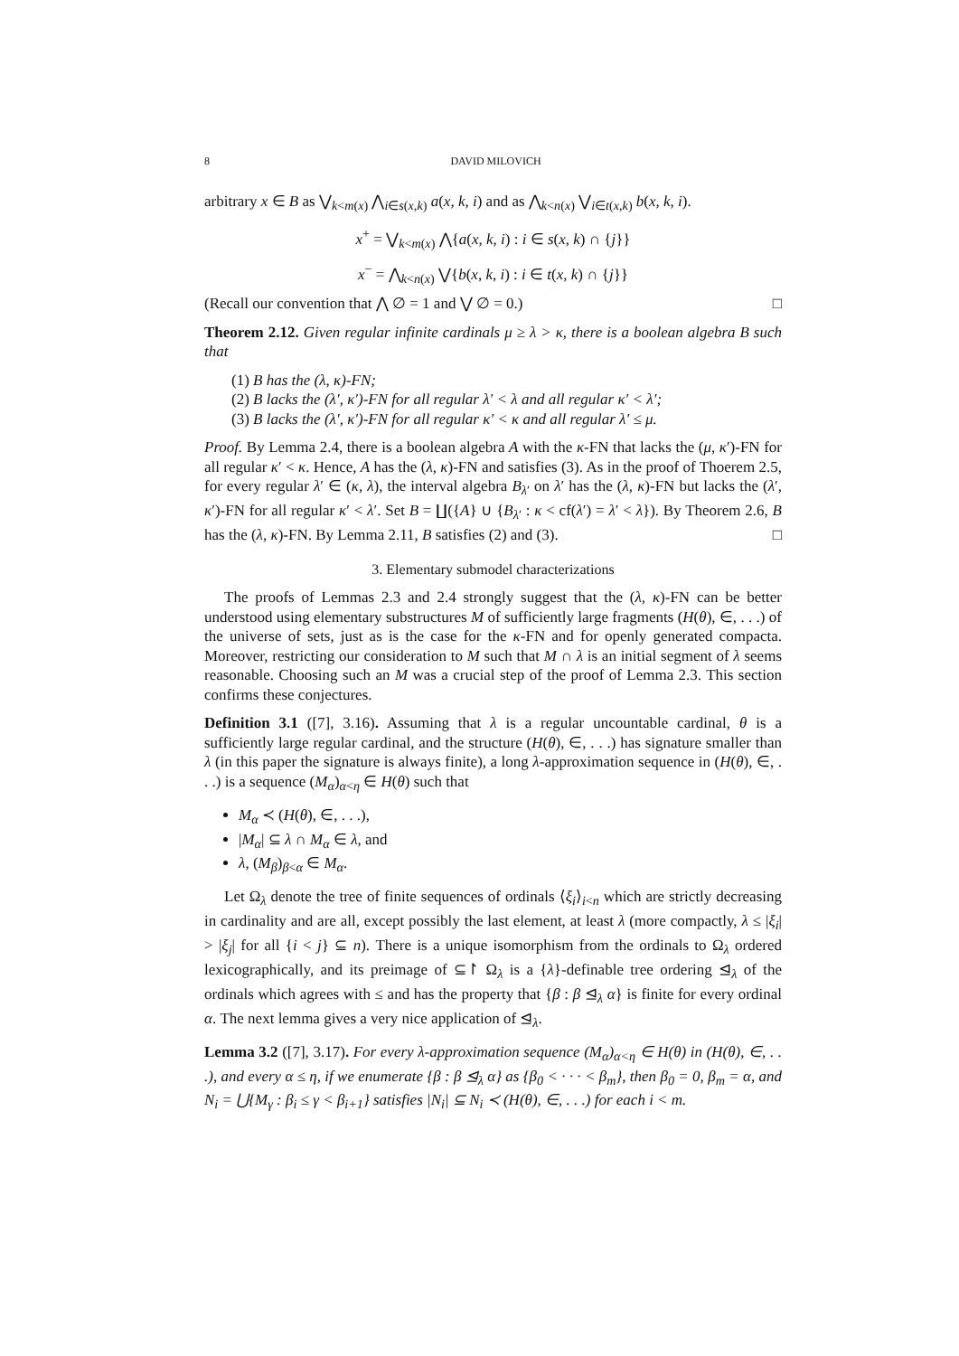8 DAVID MILOVICH
arbitrary x ∈ B as ⋁<sub>k<m(x)</sub> ⋀<sub>i∈s(x,k)</sub> a(x, k, i) and as ⋀<sub>k<n(x)</sub> ⋁<sub>i∈t(x,k)</sub> b(x, k, i).
x<sup>+</sup> = ⋁<sub>k<m(x)</sub> ⋀{a(x, k, i) : i ∈ s(x, k) ∩ {j}}
x<sup>−</sup> = ⋀<sub>k<n(x)</sub> ⋁{b(x, k, i) : i ∈ t(x, k) ∩ {j}}
(Recall our convention that ⋀ ∅ = 1 and ⋁ ∅ = 0.) □
Theorem 2.12. Given regular infinite cardinals μ ≥ λ > κ, there is a boolean algebra B such that
(1) B has the (λ, κ)-FN;
(2) B lacks the (λ′, κ′)-FN for all regular λ′ < λ and all regular κ′ < λ′;
(3) B lacks the (λ′, κ′)-FN for all regular κ′ < κ and all regular λ′ ≤ μ.
Proof. By Lemma 2.4, there is a boolean algebra A with the κ-FN that lacks the (μ, κ′)-FN for all regular κ′ < κ. Hence, A has the (λ, κ)-FN and satisfies (3). As in the proof of Thoerem 2.5, for every regular λ′ ∈ (κ, λ), the interval algebra B<sub>λ′</sub> on λ′ has the (λ, κ)-FN but lacks the (λ′, κ′)-FN for all regular κ′ < λ′. Set B = ∐({A} ∪ {B<sub>λ′</sub> : κ < cf(λ′) = λ′ < λ}). By Theorem 2.6, B has the (λ, κ)-FN. By Lemma 2.11, B satisfies (2) and (3). □
3. Elementary submodel characterizations
The proofs of Lemmas 2.3 and 2.4 strongly suggest that the (λ, κ)-FN can be better understood using elementary substructures M of sufficiently large fragments (H(θ), ∈, . . .) of the universe of sets, just as is the case for the κ-FN and for openly generated compacta. Moreover, restricting our consideration to M such that M ∩ λ is an initial segment of λ seems reasonable. Choosing such an M was a crucial step of the proof of Lemma 2.3. This section confirms these conjectures.
Definition 3.1 ([7], 3.16). Assuming that λ is a regular uncountable cardinal, θ is a sufficiently large regular cardinal, and the structure (H(θ), ∈, . . .) has signature smaller than λ (in this paper the signature is always finite), a long λ-approximation sequence in (H(θ), ∈, . . .) is a sequence (M<sub>α</sub>)<sub>α<η</sub> ∈ H(θ) such that
M<sub>α</sub> ≺ (H(θ), ∈, . . .),
|M<sub>α</sub>| ⊆ λ ∩ M<sub>α</sub> ∈ λ, and
λ, (M<sub>β</sub>)<sub>β<α</sub> ∈ M<sub>α</sub>.
Let Ω<sub>λ</sub> denote the tree of finite sequences of ordinals ⟨ξ<sub>i</sub>⟩<sub>i<n</sub> which are strictly decreasing in cardinality and are all, except possibly the last element, at least λ (more compactly, λ ≤ |ξ<sub>i</sub>| > |ξ<sub>j</sub>| for all {i < j} ⊆ n). There is a unique isomorphism from the ordinals to Ω<sub>λ</sub> ordered lexicographically, and its preimage of ⊆↾ Ω<sub>λ</sub> is a {λ}-definable tree ordering ⊴<sub>λ</sub> of the ordinals which agrees with ≤ and has the property that {β : β ⊴<sub>λ</sub> α} is finite for every ordinal α. The next lemma gives a very nice application of ⊴<sub>λ</sub>.
Lemma 3.2 ([7], 3.17). For every λ-approximation sequence (M<sub>α</sub>)<sub>α<η</sub> ∈ H(θ) in (H(θ), ∈, . . .), and every α ≤ η, if we enumerate {β : β ⊴<sub>λ</sub> α} as {β<sub>0</sub> < · · · < β<sub>m</sub>}, then β<sub>0</sub> = 0, β<sub>m</sub> = α, and N<sub>i</sub> = ⋃{M<sub>γ</sub> : β<sub>i</sub> ≤ γ < β<sub>i+1</sub>} satisfies |N<sub>i</sub>| ⊆ N<sub>i</sub> ≺ (H(θ), ∈, . . .) for each i < m.